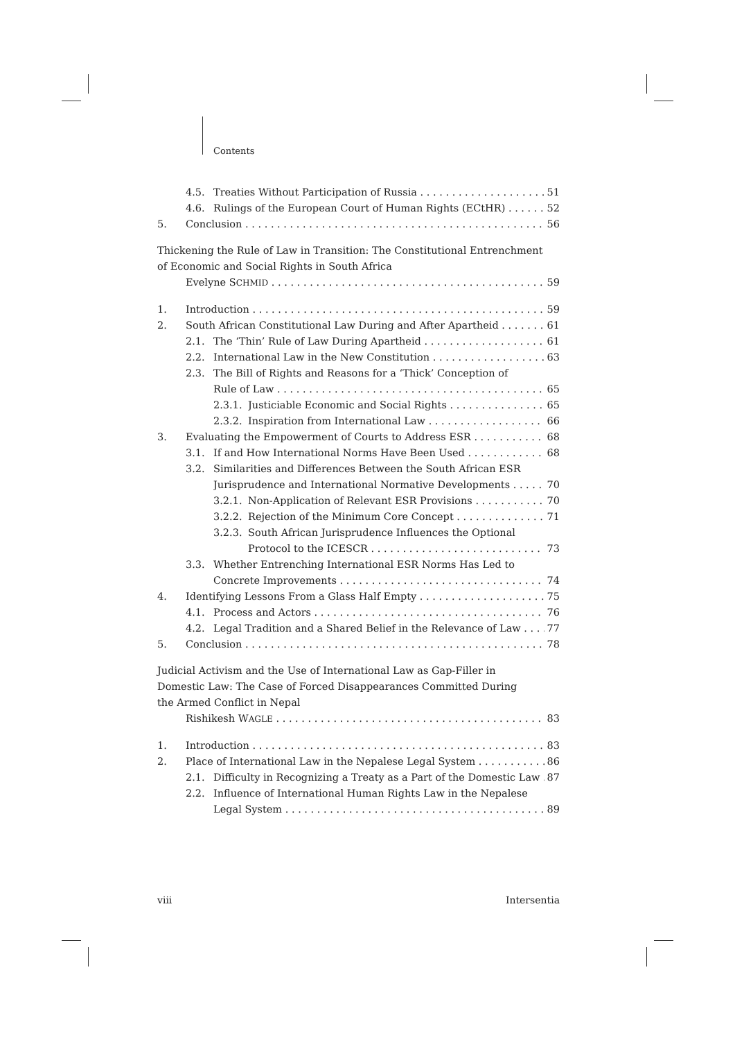Contents
4.5. Treaties Without Participation of Russia 51
4.6. Rulings of the European Court of Human Rights (ECtHR) 52
5. Conclusion 56
Thickening the Rule of Law in Transition: The Constitutional Entrenchment
of Economic and Social Rights in South Africa
Evelyne SCHMID 59
1. Introduction 59
2. South African Constitutional Law During and After Apartheid 61
2.1. The ‘Thin’ Rule of Law During Apartheid 61
2.2. International Law in the New Constitution 63
2.3. The Bill of Rights and Reasons for a ‘Thick’ Conception of
Rule of Law 65
2.3.1. Justiciable Economic and Social Rights 65
2.3.2. Inspiration from International Law 66
3. Evaluating the Empowerment of Courts to Address ESR 68
3.1. If and How International Norms Have Been Used 68
3.2. Similarities and Differences Between the South African ESR
Jurisprudence and International Normative Developments 70
3.2.1. Non-Application of Relevant ESR Provisions 70
3.2.2. Rejection of the Minimum Core Concept 71
3.2.3. South African Jurisprudence Influences the Optional
Protocol to the ICESCR 73
3.3. Whether Entrenching International ESR Norms Has Led to
Concrete Improvements 74
4. Identifying Lessons From a Glass Half Empty 75
4.1. Process and Actors 76
4.2. Legal Tradition and a Shared Belief in the Relevance of Law 77
5. Conclusion 78
Judicial Activism and the Use of International Law as Gap-Filler in
Domestic Law: The Case of Forced Disappearances Committed During
the Armed Conflict in Nepal
Rishikesh WAGLE 83
1. Introduction 83
2. Place of International Law in the Nepalese Legal System 86
2.1. Difficulty in Recognizing a Treaty as a Part of the Domestic Law 87
2.2. Influence of International Human Rights Law in the Nepalese
Legal System 89
viii Intersentia